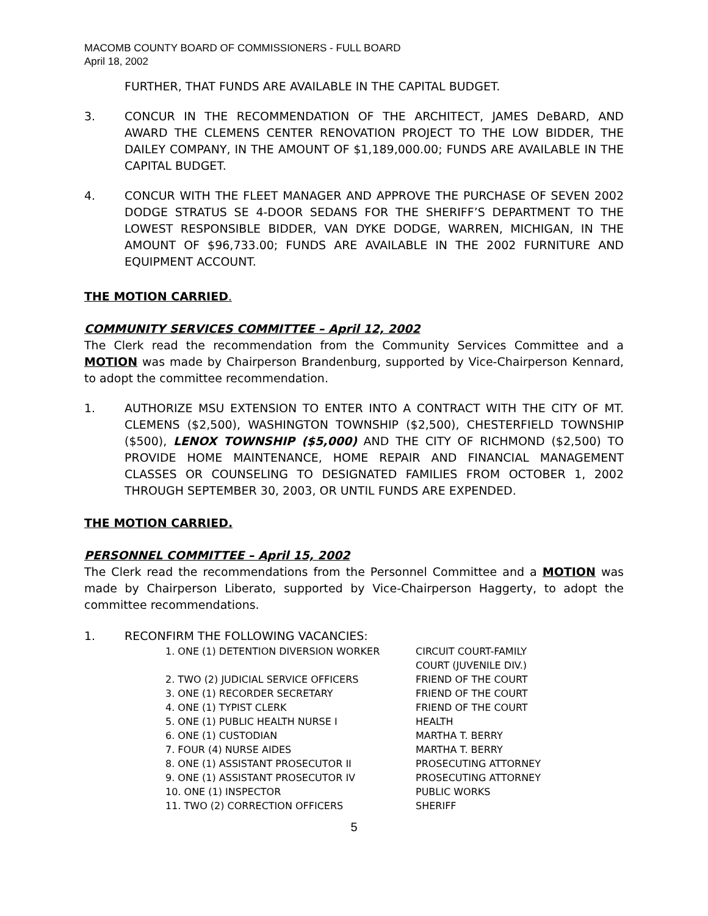MACOMB COUNTY BOARD OF COMMISSIONERS - FULL BOARD
April 18, 2002
FURTHER, THAT FUNDS ARE AVAILABLE IN THE CAPITAL BUDGET.
3. CONCUR IN THE RECOMMENDATION OF THE ARCHITECT, JAMES DeBARD, AND AWARD THE CLEMENS CENTER RENOVATION PROJECT TO THE LOW BIDDER, THE DAILEY COMPANY, IN THE AMOUNT OF $1,189,000.00; FUNDS ARE AVAILABLE IN THE CAPITAL BUDGET.
4. CONCUR WITH THE FLEET MANAGER AND APPROVE THE PURCHASE OF SEVEN 2002 DODGE STRATUS SE 4-DOOR SEDANS FOR THE SHERIFF’S DEPARTMENT TO THE LOWEST RESPONSIBLE BIDDER, VAN DYKE DODGE, WARREN, MICHIGAN, IN THE AMOUNT OF $96,733.00; FUNDS ARE AVAILABLE IN THE 2002 FURNITURE AND EQUIPMENT ACCOUNT.
THE MOTION CARRIED.
COMMUNITY SERVICES COMMITTEE – April 12, 2002
The Clerk read the recommendation from the Community Services Committee and a MOTION was made by Chairperson Brandenburg, supported by Vice-Chairperson Kennard, to adopt the committee recommendation.
1. AUTHORIZE MSU EXTENSION TO ENTER INTO A CONTRACT WITH THE CITY OF MT. CLEMENS ($2,500), WASHINGTON TOWNSHIP ($2,500), CHESTERFIELD TOWNSHIP ($500), LENOX TOWNSHIP ($5,000) AND THE CITY OF RICHMOND ($2,500) TO PROVIDE HOME MAINTENANCE, HOME REPAIR AND FINANCIAL MANAGEMENT CLASSES OR COUNSELING TO DESIGNATED FAMILIES FROM OCTOBER 1, 2002 THROUGH SEPTEMBER 30, 2003, OR UNTIL FUNDS ARE EXPENDED.
THE MOTION CARRIED.
PERSONNEL COMMITTEE – April 15, 2002
The Clerk read the recommendations from the Personnel Committee and a MOTION was made by Chairperson Liberato, supported by Vice-Chairperson Haggerty, to adopt the committee recommendations.
1. RECONFIRM THE FOLLOWING VACANCIES:
| 1. ONE (1) DETENTION DIVERSION WORKER | CIRCUIT COURT-FAMILY COURT (JUVENILE DIV.) |
| 2. TWO (2) JUDICIAL SERVICE OFFICERS | FRIEND OF THE COURT |
| 3. ONE (1) RECORDER SECRETARY | FRIEND OF THE COURT |
| 4. ONE (1) TYPIST CLERK | FRIEND OF THE COURT |
| 5. ONE (1) PUBLIC HEALTH NURSE I | HEALTH |
| 6. ONE (1) CUSTODIAN | MARTHA T. BERRY |
| 7. FOUR (4) NURSE AIDES | MARTHA T. BERRY |
| 8. ONE (1) ASSISTANT PROSECUTOR II | PROSECUTING ATTORNEY |
| 9. ONE (1) ASSISTANT PROSECUTOR IV | PROSECUTING ATTORNEY |
| 10. ONE (1) INSPECTOR | PUBLIC WORKS |
| 11. TWO (2) CORRECTION OFFICERS | SHERIFF |
5